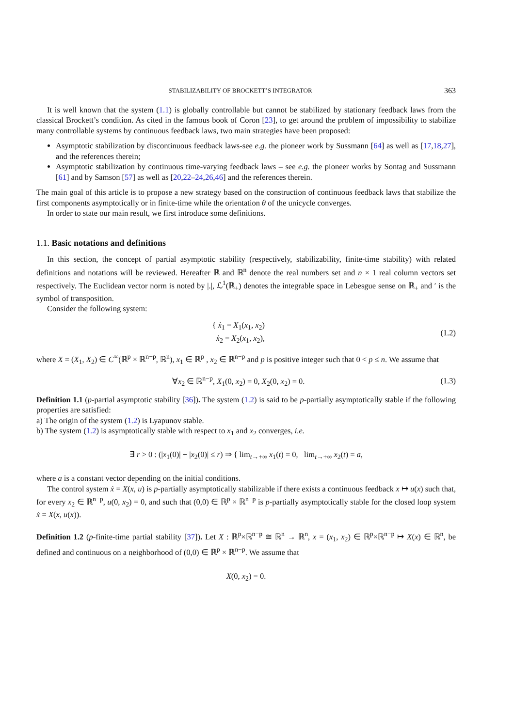STABILIZABILITY OF BROCKETT’S INTEGRATOR 363
It is well known that the system (1.1) is globally controllable but cannot be stabilized by stationary feedback laws from the classical Brockett’s condition. As cited in the famous book of Coron [23], to get around the problem of impossibility to stabilize many controllable systems by continuous feedback laws, two main strategies have been proposed:
Asymptotic stabilization by discontinuous feedback laws-see e.g. the pioneer work by Sussmann [64] as well as [17,18,27], and the references therein;
Asymptotic stabilization by continuous time-varying feedback laws – see e.g. the pioneer works by Sontag and Sussmann [61] and by Samson [57] as well as [20,22–24,26,46] and the references therein.
The main goal of this article is to propose a new strategy based on the construction of continuous feedback laws that stabilize the first components asymptotically or in finite-time while the orientation θ of the unicycle converges.
In order to state our main result, we first introduce some definitions.
1.1. Basic notations and definitions
In this section, the concept of partial asymptotic stability (respectively, stabilizability, finite-time stability) with related definitions and notations will be reviewed. Hereafter ℝ and ℝ<sup>n</sup> denote the real numbers set and n × 1 real column vectors set respectively. The Euclidean vector norm is noted by |.|, ℒ<sup>1</sup>(ℝ<sub>+</sub>) denotes the integrable space in Lebesgue sense on ℝ<sub>+</sub> and ′ is the symbol of transposition.
Consider the following system:
{ ẋ<sub>1</sub> = X<sub>1</sub>(x<sub>1</sub>, x<sub>2</sub>)
ẋ<sub>2</sub> = X<sub>2</sub>(x<sub>1</sub>, x<sub>2</sub>),
(1.2)
where X = (X<sub>1</sub>, X<sub>2</sub>) ∈ C<sup>∞</sup>(ℝ<sup>p</sup> × ℝ<sup>n−p</sup>, ℝ<sup>n</sup>), x<sub>1</sub> ∈ ℝ<sup>p</sup> , x<sub>2</sub> ∈ ℝ<sup>n−p</sup> and p is positive integer such that 0 < p ≤ n. We assume that
∀x<sub>2</sub> ∈ ℝ<sup>n−p</sup>, X<sub>1</sub>(0, x<sub>2</sub>) = 0, X<sub>2</sub>(0, x<sub>2</sub>) = 0.
(1.3)
Definition 1.1 (p-partial asymptotic stability [36]). The system (1.2) is said to be p-partially asymptotically stable if the following properties are satisfied:
a) The origin of the system (1.2) is Lyapunov stable.
b) The system (1.2) is asymptotically stable with respect to x<sub>1</sub> and x<sub>2</sub> converges, i.e.
∃ r > 0 : (|x<sub>1</sub>(0)| + |x<sub>2</sub>(0)| ≤ r) ⇒ { lim<sub>t→+∞</sub> x<sub>1</sub>(t) = 0, lim<sub>t→+∞</sub> x<sub>2</sub>(t) = a,
where a is a constant vector depending on the initial conditions.
The control system ẋ = X(x, u) is p-partially asymptotically stabilizable if there exists a continuous feedback x ↦ u(x) such that, for every x<sub>2</sub> ∈ ℝ<sup>n−p</sup>, u(0, x<sub>2</sub>) = 0, and such that (0,0) ∈ ℝ<sup>p</sup> × ℝ<sup>n−p</sup> is p-partially asymptotically stable for the closed loop system ẋ = X(x, u(x)).
Definition 1.2 (p-finite-time partial stability [37]). Let X : ℝ<sup>p</sup>×ℝ<sup>n−p</sup> ≅ ℝ<sup>n</sup> → ℝ<sup>n</sup>, x = (x<sub>1</sub>, x<sub>2</sub>) ∈ ℝ<sup>p</sup>×ℝ<sup>n−p</sup> ↦ X(x) ∈ ℝ<sup>n</sup>, be defined and continuous on a neighborhood of (0,0) ∈ ℝ<sup>p</sup> × ℝ<sup>n−p</sup>. We assume that
X(0, x<sub>2</sub>) = 0.